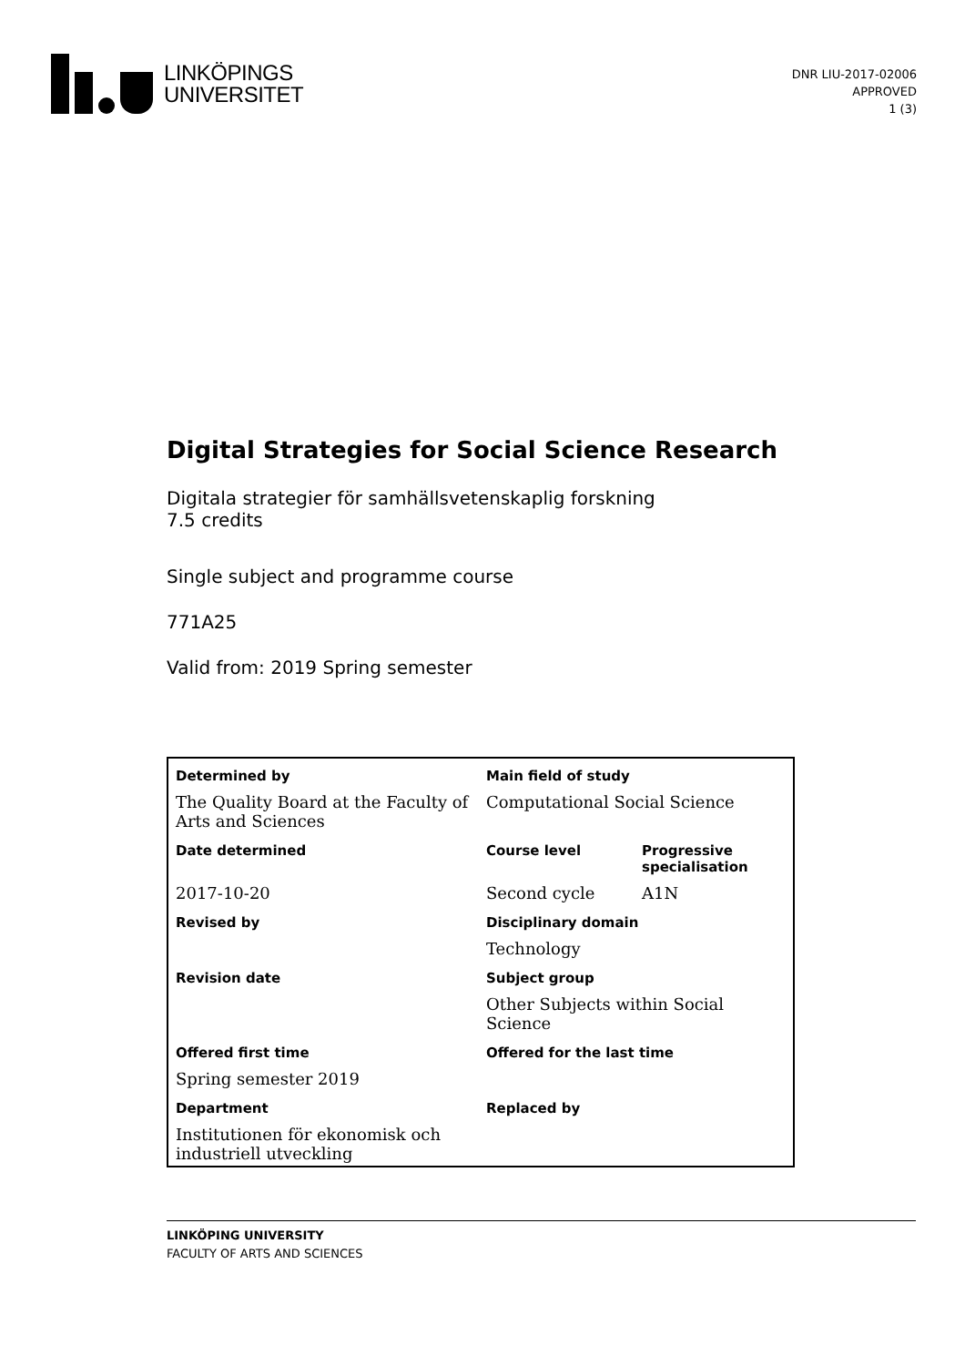LINKÖPINGS
UNIVERSITET
DNR LIU-2017-02006
APPROVED
1 (3)
Digital Strategies for Social Science Research
Digitala strategier för samhällsvetenskaplig forskning
7.5 credits
Single subject and programme course
771A25
Valid from: 2019 Spring semester
| Determined by | Main field of study | |
| --- | --- | --- |
| The Quality Board at the Faculty of Arts and Sciences | Computational Social Science | |
| Date determined | Course level | Progressive specialisation |
| 2017-10-20 | Second cycle | A1N |
| Revised by | Disciplinary domain | |
| | Technology | |
| Revision date | Subject group | |
| | Other Subjects within Social Science | |
| Offered first time | Offered for the last time | |
| Spring semester 2019 | | |
| Department | Replaced by | |
| Institutionen för ekonomisk och industriell utveckling | | |
LINKÖPING UNIVERSITY
FACULTY OF ARTS AND SCIENCES